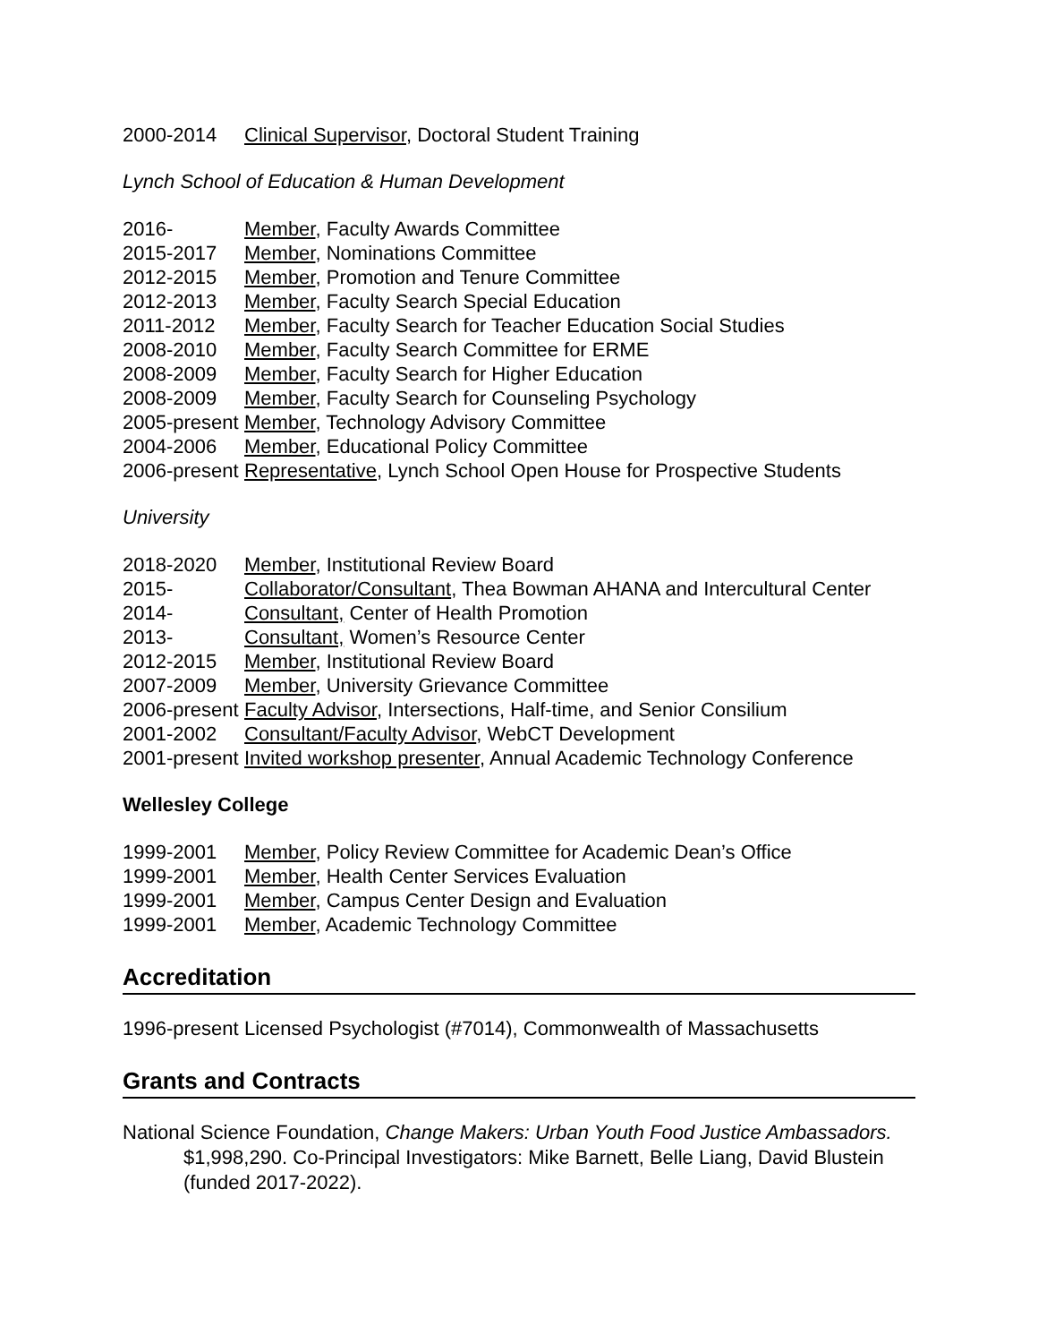2000-2014 Clinical Supervisor, Doctoral Student Training
Lynch School of Education & Human Development
2016- Member, Faculty Awards Committee
2015-2017 Member, Nominations Committee
2012-2015 Member, Promotion and Tenure Committee
2012-2013 Member, Faculty Search Special Education
2011-2012 Member, Faculty Search for Teacher Education Social Studies
2008-2010 Member, Faculty Search Committee for ERME
2008-2009 Member, Faculty Search for Higher Education
2008-2009 Member, Faculty Search for Counseling Psychology
2005-present Member, Technology Advisory Committee
2004-2006 Member, Educational Policy Committee
2006-present Representative, Lynch School Open House for Prospective Students
University
2018-2020 Member, Institutional Review Board
2015- Collaborator/Consultant, Thea Bowman AHANA and Intercultural Center
2014- Consultant, Center of Health Promotion
2013- Consultant, Women’s Resource Center
2012-2015 Member, Institutional Review Board
2007-2009 Member, University Grievance Committee
2006-present Faculty Advisor, Intersections, Half-time, and Senior Consilium
2001-2002 Consultant/Faculty Advisor, WebCT Development
2001-present Invited workshop presenter, Annual Academic Technology Conference
Wellesley College
1999-2001 Member, Policy Review Committee for Academic Dean’s Office
1999-2001 Member, Health Center Services Evaluation
1999-2001 Member, Campus Center Design and Evaluation
1999-2001 Member, Academic Technology Committee
Accreditation
1996-present Licensed Psychologist (#7014), Commonwealth of Massachusetts
Grants and Contracts
National Science Foundation, Change Makers: Urban Youth Food Justice Ambassadors. $1,998,290. Co-Principal Investigators: Mike Barnett, Belle Liang, David Blustein (funded 2017-2022).